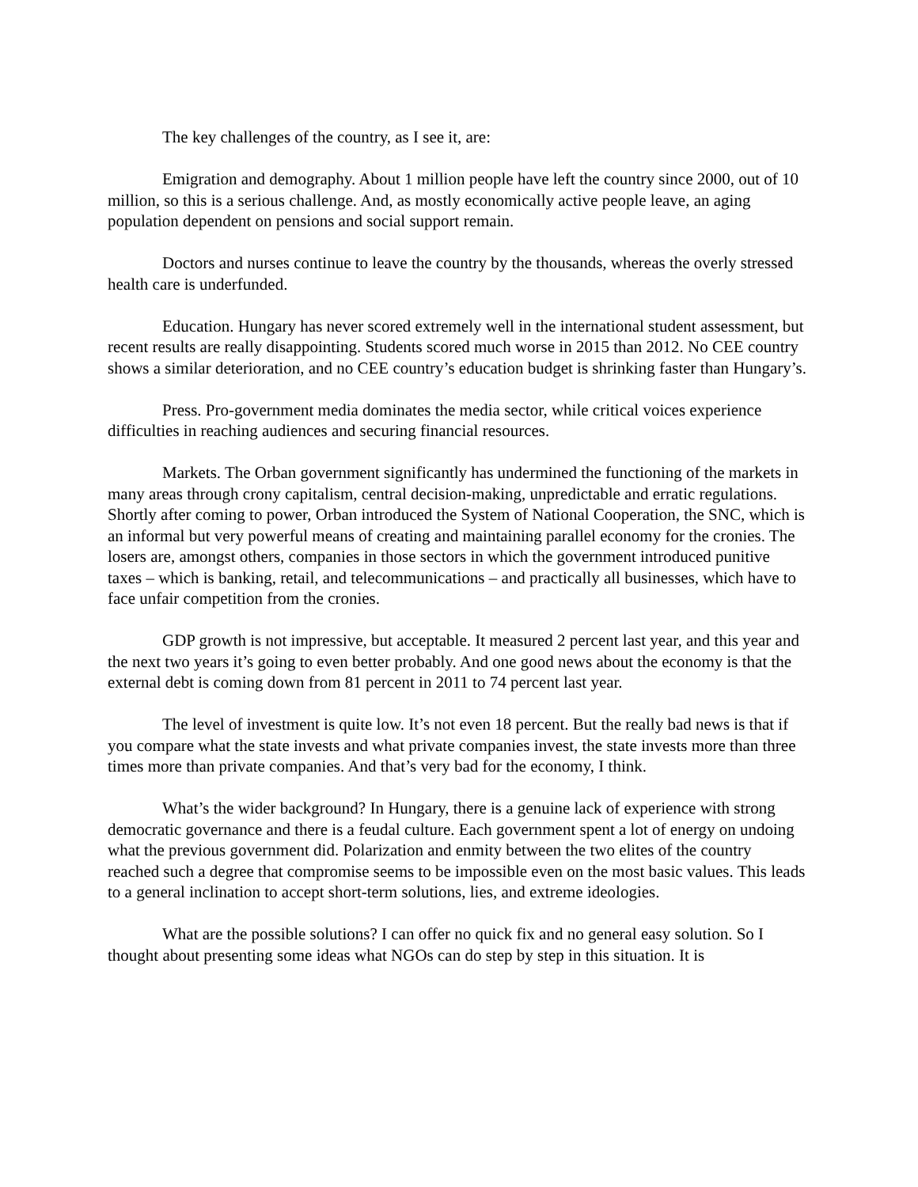The key challenges of the country, as I see it, are:
Emigration and demography. About 1 million people have left the country since 2000, out of 10 million, so this is a serious challenge. And, as mostly economically active people leave, an aging population dependent on pensions and social support remain.
Doctors and nurses continue to leave the country by the thousands, whereas the overly stressed health care is underfunded.
Education. Hungary has never scored extremely well in the international student assessment, but recent results are really disappointing. Students scored much worse in 2015 than 2012. No CEE country shows a similar deterioration, and no CEE country’s education budget is shrinking faster than Hungary’s.
Press. Pro-government media dominates the media sector, while critical voices experience difficulties in reaching audiences and securing financial resources.
Markets. The Orban government significantly has undermined the functioning of the markets in many areas through crony capitalism, central decision-making, unpredictable and erratic regulations. Shortly after coming to power, Orban introduced the System of National Cooperation, the SNC, which is an informal but very powerful means of creating and maintaining parallel economy for the cronies. The losers are, amongst others, companies in those sectors in which the government introduced punitive taxes – which is banking, retail, and telecommunications – and practically all businesses, which have to face unfair competition from the cronies.
GDP growth is not impressive, but acceptable. It measured 2 percent last year, and this year and the next two years it’s going to even better probably. And one good news about the economy is that the external debt is coming down from 81 percent in 2011 to 74 percent last year.
The level of investment is quite low. It’s not even 18 percent. But the really bad news is that if you compare what the state invests and what private companies invest, the state invests more than three times more than private companies. And that’s very bad for the economy, I think.
What’s the wider background? In Hungary, there is a genuine lack of experience with strong democratic governance and there is a feudal culture. Each government spent a lot of energy on undoing what the previous government did. Polarization and enmity between the two elites of the country reached such a degree that compromise seems to be impossible even on the most basic values. This leads to a general inclination to accept short-term solutions, lies, and extreme ideologies.
What are the possible solutions? I can offer no quick fix and no general easy solution. So I thought about presenting some ideas what NGOs can do step by step in this situation. It is